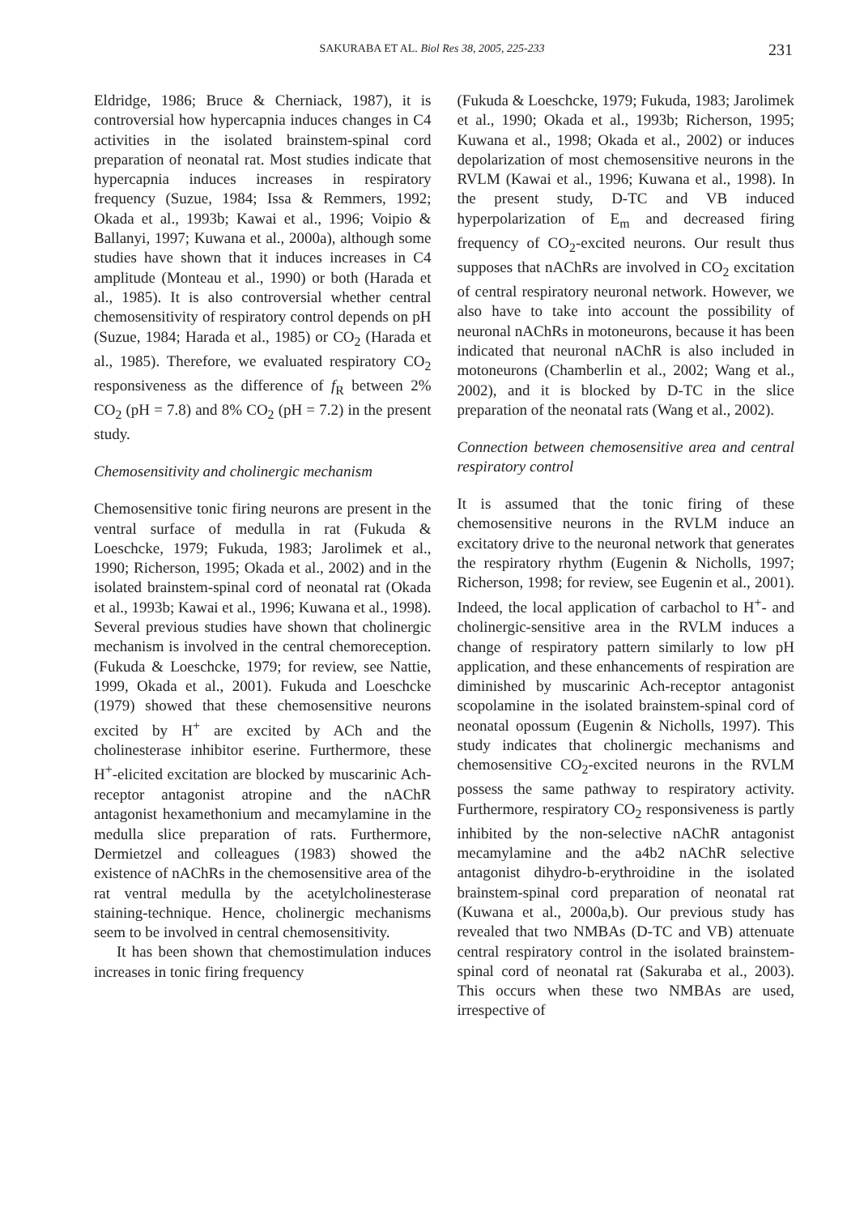SAKURABA ET AL. Biol Res 38, 2005, 225-233 231
Eldridge, 1986; Bruce & Cherniack, 1987), it is controversial how hypercapnia induces changes in C4 activities in the isolated brainstem-spinal cord preparation of neonatal rat. Most studies indicate that hypercapnia induces increases in respiratory frequency (Suzue, 1984; Issa & Remmers, 1992; Okada et al., 1993b; Kawai et al., 1996; Voipio & Ballanyi, 1997; Kuwana et al., 2000a), although some studies have shown that it induces increases in C4 amplitude (Monteau et al., 1990) or both (Harada et al., 1985). It is also controversial whether central chemosensitivity of respiratory control depends on pH (Suzue, 1984; Harada et al., 1985) or CO<sub>2</sub> (Harada et al., 1985). Therefore, we evaluated respiratory CO<sub>2</sub> responsiveness as the difference of f<sub>R</sub> between 2% CO<sub>2</sub> (pH = 7.8) and 8% CO<sub>2</sub> (pH = 7.2) in the present study.
Chemosensitivity and cholinergic mechanism
Chemosensitive tonic firing neurons are present in the ventral surface of medulla in rat (Fukuda & Loeschcke, 1979; Fukuda, 1983; Jarolimek et al., 1990; Richerson, 1995; Okada et al., 2002) and in the isolated brainstem-spinal cord of neonatal rat (Okada et al., 1993b; Kawai et al., 1996; Kuwana et al., 1998). Several previous studies have shown that cholinergic mechanism is involved in the central chemoreception. (Fukuda & Loeschcke, 1979; for review, see Nattie, 1999, Okada et al., 2001). Fukuda and Loeschcke (1979) showed that these chemosensitive neurons excited by H<sup>+</sup> are excited by ACh and the cholinesterase inhibitor eserine. Furthermore, these H<sup>+</sup>-elicited excitation are blocked by muscarinic Ach-receptor antagonist atropine and the nAChR antagonist hexamethonium and mecamylamine in the medulla slice preparation of rats. Furthermore, Dermietzel and colleagues (1983) showed the existence of nAChRs in the chemosensitive area of the rat ventral medulla by the acetylcholinesterase staining-technique. Hence, cholinergic mechanisms seem to be involved in central chemosensitivity.
It has been shown that chemostimulation induces increases in tonic firing frequency
(Fukuda & Loeschcke, 1979; Fukuda, 1983; Jarolimek et al., 1990; Okada et al., 1993b; Richerson, 1995; Kuwana et al., 1998; Okada et al., 2002) or induces depolarization of most chemosensitive neurons in the RVLM (Kawai et al., 1996; Kuwana et al., 1998). In the present study, D-TC and VB induced hyperpolarization of E<sub>m</sub> and decreased firing frequency of CO<sub>2</sub>-excited neurons. Our result thus supposes that nAChRs are involved in CO<sub>2</sub> excitation of central respiratory neuronal network. However, we also have to take into account the possibility of neuronal nAChRs in motoneurons, because it has been indicated that neuronal nAChR is also included in motoneurons (Chamberlin et al., 2002; Wang et al., 2002), and it is blocked by D-TC in the slice preparation of the neonatal rats (Wang et al., 2002).
Connection between chemosensitive area and central respiratory control
It is assumed that the tonic firing of these chemosensitive neurons in the RVLM induce an excitatory drive to the neuronal network that generates the respiratory rhythm (Eugenin & Nicholls, 1997; Richerson, 1998; for review, see Eugenin et al., 2001). Indeed, the local application of carbachol to H<sup>+</sup>- and cholinergic-sensitive area in the RVLM induces a change of respiratory pattern similarly to low pH application, and these enhancements of respiration are diminished by muscarinic Ach-receptor antagonist scopolamine in the isolated brainstem-spinal cord of neonatal opossum (Eugenin & Nicholls, 1997). This study indicates that cholinergic mechanisms and chemosensitive CO<sub>2</sub>-excited neurons in the RVLM possess the same pathway to respiratory activity. Furthermore, respiratory CO<sub>2</sub> responsiveness is partly inhibited by the non-selective nAChR antagonist mecamylamine and the a4b2 nAChR selective antagonist dihydro-b-erythroidine in the isolated brainstem-spinal cord preparation of neonatal rat (Kuwana et al., 2000a,b). Our previous study has revealed that two NMBAs (D-TC and VB) attenuate central respiratory control in the isolated brainstem-spinal cord of neonatal rat (Sakuraba et al., 2003). This occurs when these two NMBAs are used, irrespective of